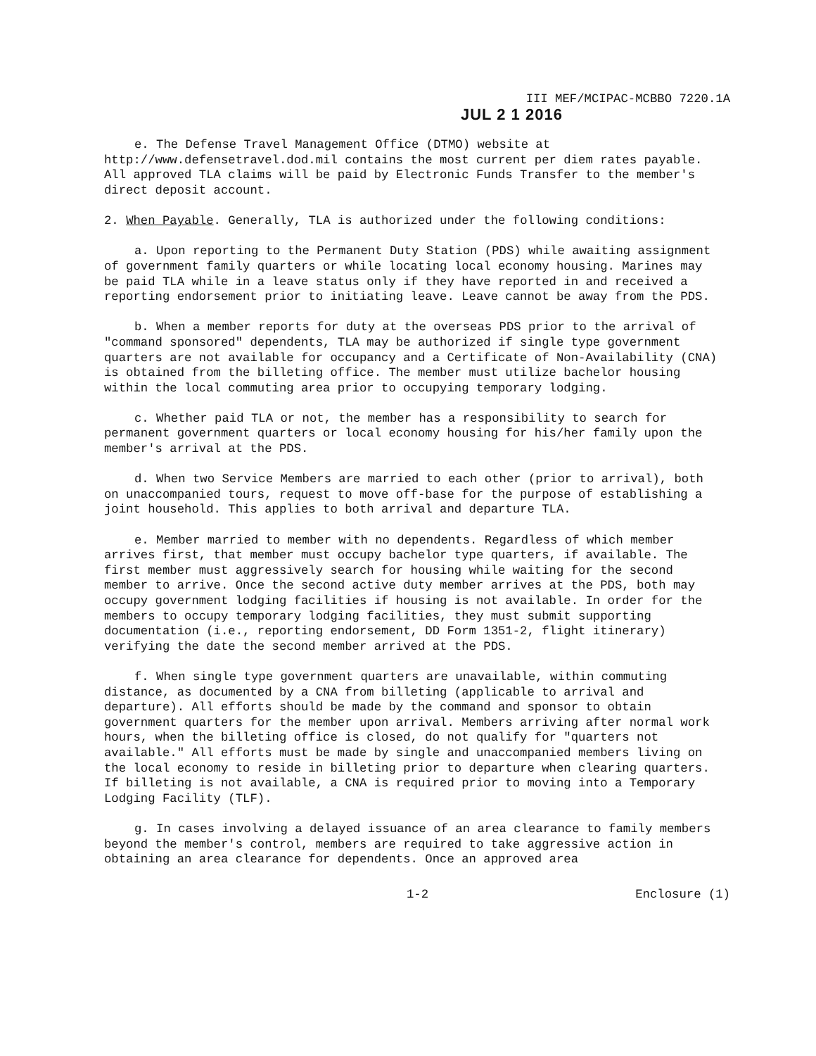III MEF/MCIPAC-MCBBO 7220.1A
JUL 2 1 2016
e. The Defense Travel Management Office (DTMO) website at http://www.defensetravel.dod.mil contains the most current per diem rates payable. All approved TLA claims will be paid by Electronic Funds Transfer to the member's direct deposit account.
2. When Payable. Generally, TLA is authorized under the following conditions:
a. Upon reporting to the Permanent Duty Station (PDS) while awaiting assignment of government family quarters or while locating local economy housing. Marines may be paid TLA while in a leave status only if they have reported in and received a reporting endorsement prior to initiating leave. Leave cannot be away from the PDS.
b. When a member reports for duty at the overseas PDS prior to the arrival of "command sponsored" dependents, TLA may be authorized if single type government quarters are not available for occupancy and a Certificate of Non-Availability (CNA) is obtained from the billeting office. The member must utilize bachelor housing within the local commuting area prior to occupying temporary lodging.
c. Whether paid TLA or not, the member has a responsibility to search for permanent government quarters or local economy housing for his/her family upon the member's arrival at the PDS.
d. When two Service Members are married to each other (prior to arrival), both on unaccompanied tours, request to move off-base for the purpose of establishing a joint household. This applies to both arrival and departure TLA.
e. Member married to member with no dependents. Regardless of which member arrives first, that member must occupy bachelor type quarters, if available. The first member must aggressively search for housing while waiting for the second member to arrive. Once the second active duty member arrives at the PDS, both may occupy government lodging facilities if housing is not available. In order for the members to occupy temporary lodging facilities, they must submit supporting documentation (i.e., reporting endorsement, DD Form 1351-2, flight itinerary) verifying the date the second member arrived at the PDS.
f. When single type government quarters are unavailable, within commuting distance, as documented by a CNA from billeting (applicable to arrival and departure). All efforts should be made by the command and sponsor to obtain government quarters for the member upon arrival. Members arriving after normal work hours, when the billeting office is closed, do not qualify for "quarters not available." All efforts must be made by single and unaccompanied members living on the local economy to reside in billeting prior to departure when clearing quarters. If billeting is not available, a CNA is required prior to moving into a Temporary Lodging Facility (TLF).
g. In cases involving a delayed issuance of an area clearance to family members beyond the member's control, members are required to take aggressive action in obtaining an area clearance for dependents. Once an approved area
1-2 Enclosure (1)